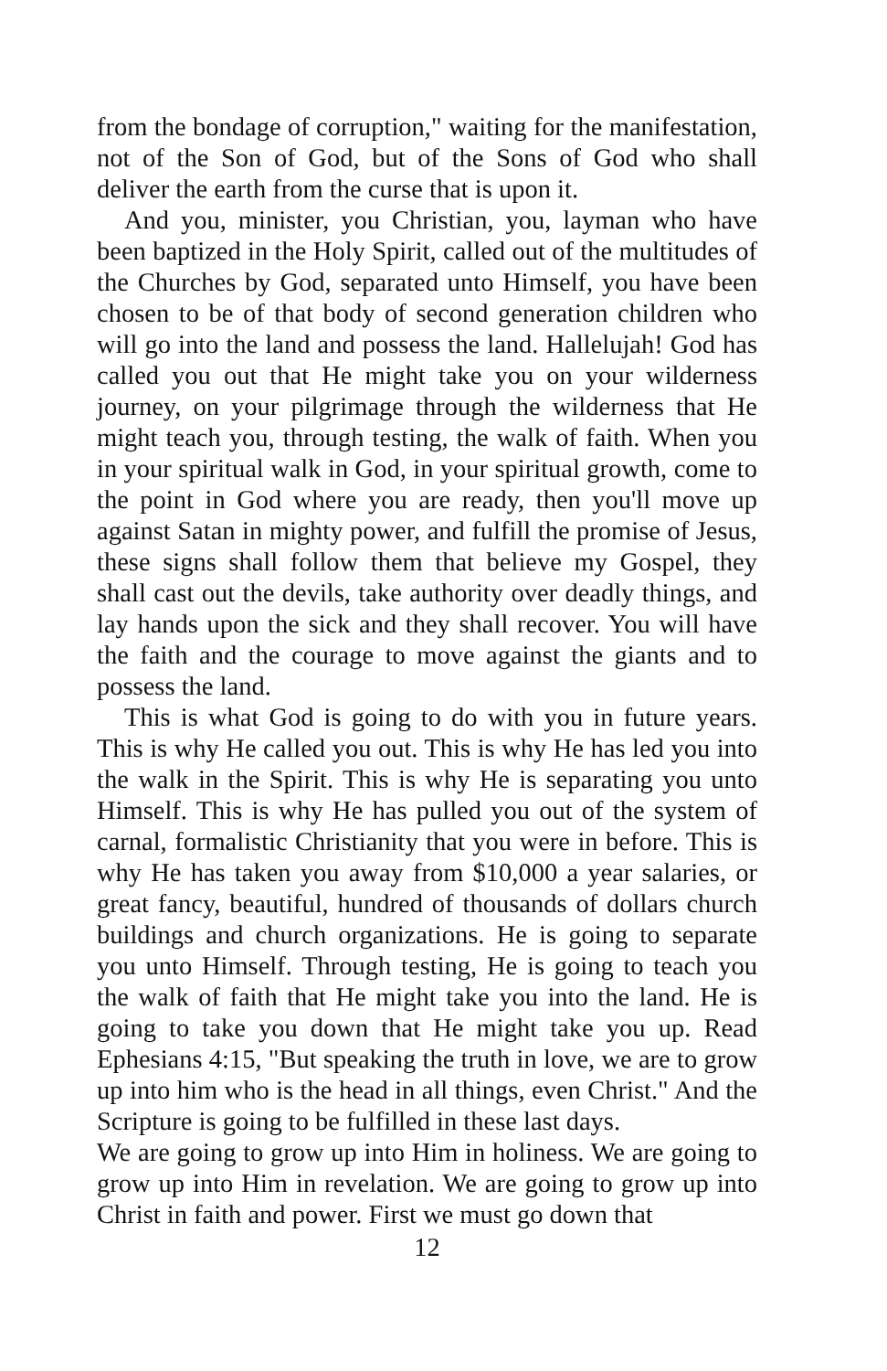from the bondage of corruption," waiting for the manifestation, not of the Son of God, but of the Sons of God who shall deliver the earth from the curse that is upon it.
And you, minister, you Christian, you, layman who have been baptized in the Holy Spirit, called out of the multitudes of the Churches by God, separated unto Himself, you have been chosen to be of that body of second generation children who will go into the land and possess the land. Hallelujah! God has called you out that He might take you on your wilderness journey, on your pilgrimage through the wilderness that He might teach you, through testing, the walk of faith. When you in your spiritual walk in God, in your spiritual growth, come to the point in God where you are ready, then you'll move up against Satan in mighty power, and fulfill the promise of Jesus, these signs shall follow them that believe my Gospel, they shall cast out the devils, take authority over deadly things, and lay hands upon the sick and they shall recover. You will have the faith and the courage to move against the giants and to possess the land.
This is what God is going to do with you in future years. This is why He called you out. This is why He has led you into the walk in the Spirit. This is why He is separating you unto Himself. This is why He has pulled you out of the system of carnal, formalistic Christianity that you were in before. This is why He has taken you away from $10,000 a year salaries, or great fancy, beautiful, hundred of thousands of dollars church buildings and church organizations. He is going to separate you unto Himself. Through testing, He is going to teach you the walk of faith that He might take you into the land. He is going to take you down that He might take you up. Read Ephesians 4:15, "But speaking the truth in love, we are to grow up into him who is the head in all things, even Christ." And the Scripture is going to be fulfilled in these last days.
We are going to grow up into Him in holiness. We are going to grow up into Him in revelation. We are going to grow up into Christ in faith and power. First we must go down that
12